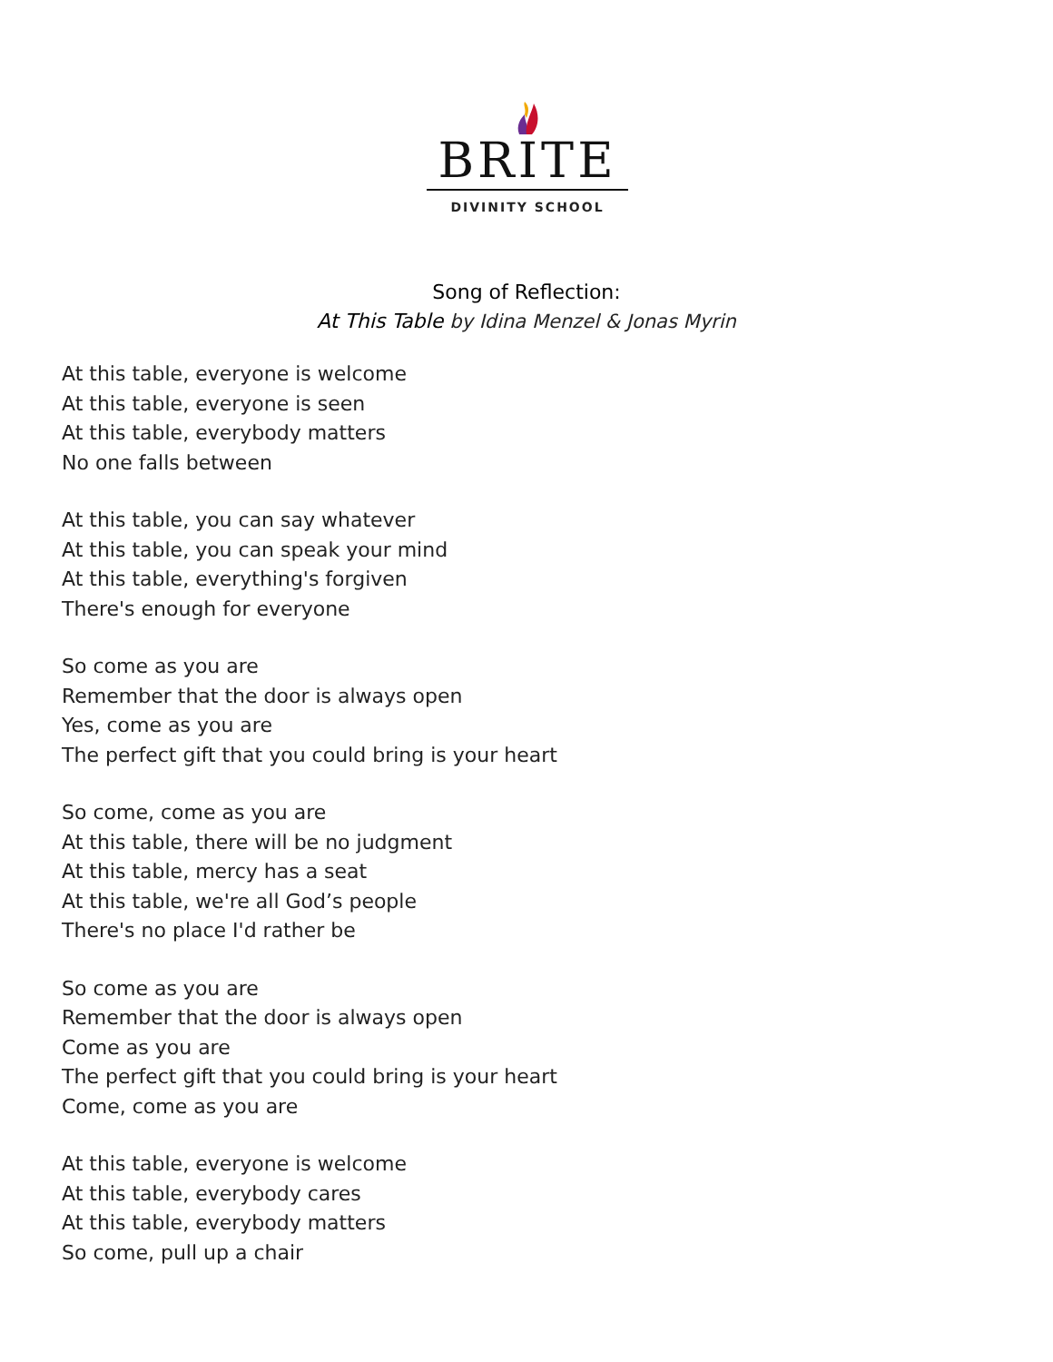BRITE
DIVINITY SCHOOL
Song of Reflection:
At This Table by Idina Menzel & Jonas Myrin
At this table, everyone is welcome
At this table, everyone is seen
At this table, everybody matters
No one falls between
At this table, you can say whatever
At this table, you can speak your mind
At this table, everything's forgiven
There's enough for everyone
So come as you are
Remember that the door is always open
Yes, come as you are
The perfect gift that you could bring is your heart
So come, come as you are
At this table, there will be no judgment
At this table, mercy has a seat
At this table, we're all God’s people
There's no place I'd rather be
So come as you are
Remember that the door is always open
Come as you are
The perfect gift that you could bring is your heart
Come, come as you are
At this table, everyone is welcome
At this table, everybody cares
At this table, everybody matters
So come, pull up a chair